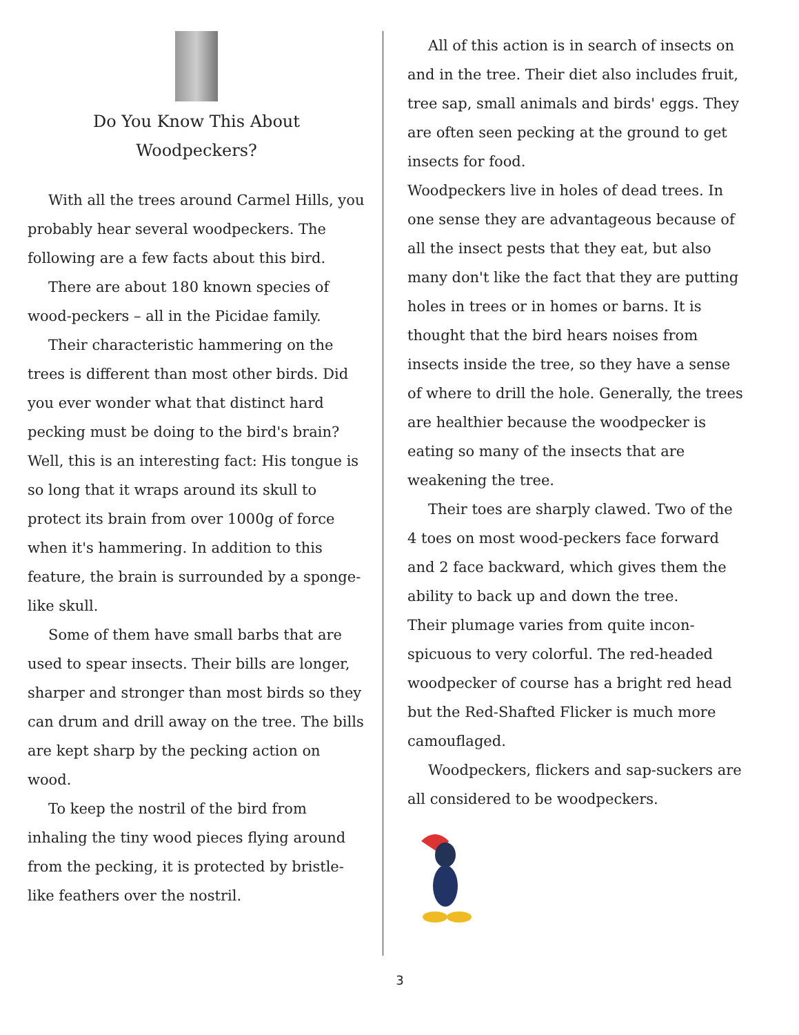Do You Know This About
Woodpeckers?
With all the trees around Carmel Hills, you probably hear several woodpeckers. The following are a few facts about this bird.
There are about 180 known species of wood-peckers – all in the Picidae family.
Their characteristic hammering on the trees is different than most other birds. Did you ever wonder what that distinct hard pecking must be doing to the bird's brain? Well, this is an interesting fact: His tongue is so long that it wraps around its skull to protect its brain from over 1000g of force when it's hammering. In addition to this feature, the brain is surrounded by a sponge-like skull.
Some of them have small barbs that are used to spear insects. Their bills are longer, sharper and stronger than most birds so they can drum and drill away on the tree. The bills are kept sharp by the pecking action on wood.
To keep the nostril of the bird from inhaling the tiny wood pieces flying around from the pecking, it is protected by bristle-like feathers over the nostril.
All of this action is in search of insects on and in the tree. Their diet also includes fruit, tree sap, small animals and birds' eggs. They are often seen pecking at the ground to get insects for food.
Woodpeckers live in holes of dead trees. In one sense they are advantageous because of all the insect pests that they eat, but also many don't like the fact that they are putting holes in trees or in homes or barns. It is thought that the bird hears noises from insects inside the tree, so they have a sense of where to drill the hole. Generally, the trees are healthier because the woodpecker is eating so many of the insects that are weakening the tree.
Their toes are sharply clawed. Two of the 4 toes on most wood-peckers face forward and 2 face backward, which gives them the ability to back up and down the tree.
Their plumage varies from quite incon-spicuous to very colorful. The red-headed woodpecker of course has a bright red head but the Red-Shafted Flicker is much more camouflaged.
Woodpeckers, flickers and sap-suckers are all considered to be woodpeckers.
3